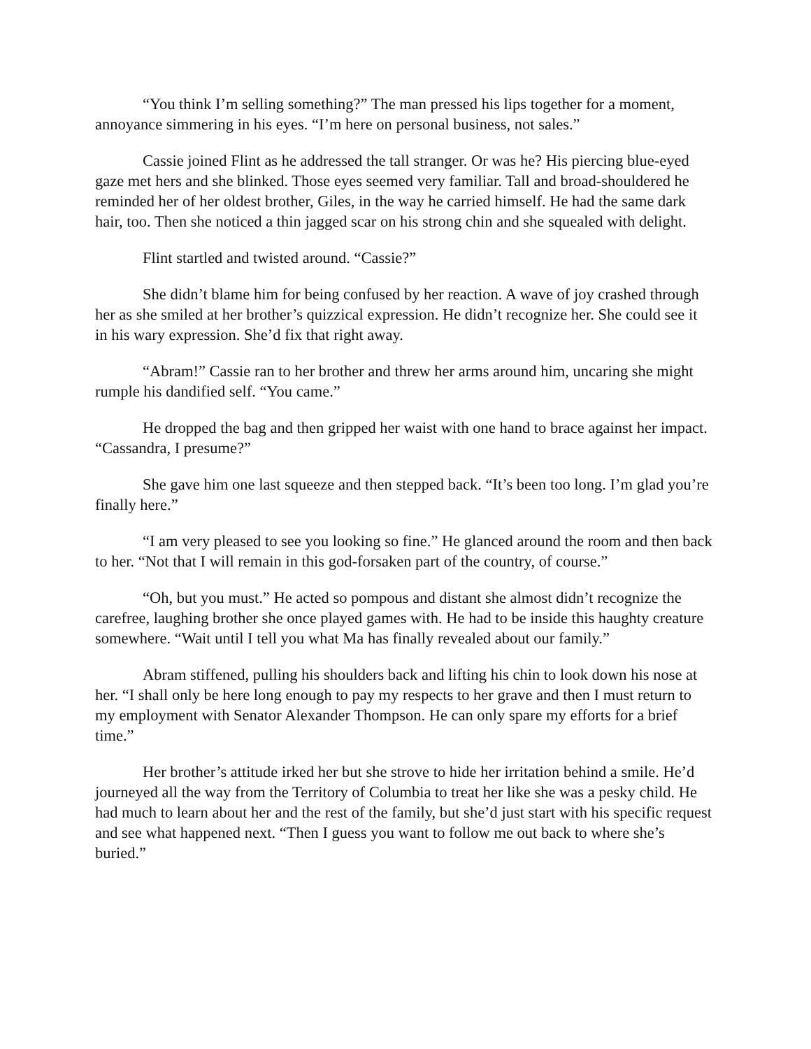“You think I’m selling something?” The man pressed his lips together for a moment, annoyance simmering in his eyes. “I’m here on personal business, not sales.”
Cassie joined Flint as he addressed the tall stranger. Or was he? His piercing blue-eyed gaze met hers and she blinked. Those eyes seemed very familiar. Tall and broad-shouldered he reminded her of her oldest brother, Giles, in the way he carried himself. He had the same dark hair, too. Then she noticed a thin jagged scar on his strong chin and she squealed with delight.
Flint startled and twisted around. “Cassie?”
She didn’t blame him for being confused by her reaction. A wave of joy crashed through her as she smiled at her brother’s quizzical expression. He didn’t recognize her. She could see it in his wary expression. She’d fix that right away.
“Abram!” Cassie ran to her brother and threw her arms around him, uncaring she might rumple his dandified self. “You came.”
He dropped the bag and then gripped her waist with one hand to brace against her impact. “Cassandra, I presume?”
She gave him one last squeeze and then stepped back. “It’s been too long. I’m glad you’re finally here.”
“I am very pleased to see you looking so fine.” He glanced around the room and then back to her. “Not that I will remain in this god-forsaken part of the country, of course.”
“Oh, but you must.” He acted so pompous and distant she almost didn’t recognize the carefree, laughing brother she once played games with. He had to be inside this haughty creature somewhere. “Wait until I tell you what Ma has finally revealed about our family.”
Abram stiffened, pulling his shoulders back and lifting his chin to look down his nose at her. “I shall only be here long enough to pay my respects to her grave and then I must return to my employment with Senator Alexander Thompson. He can only spare my efforts for a brief time.”
Her brother’s attitude irked her but she strove to hide her irritation behind a smile. He’d journeyed all the way from the Territory of Columbia to treat her like she was a pesky child. He had much to learn about her and the rest of the family, but she’d just start with his specific request and see what happened next. “Then I guess you want to follow me out back to where she’s buried.”